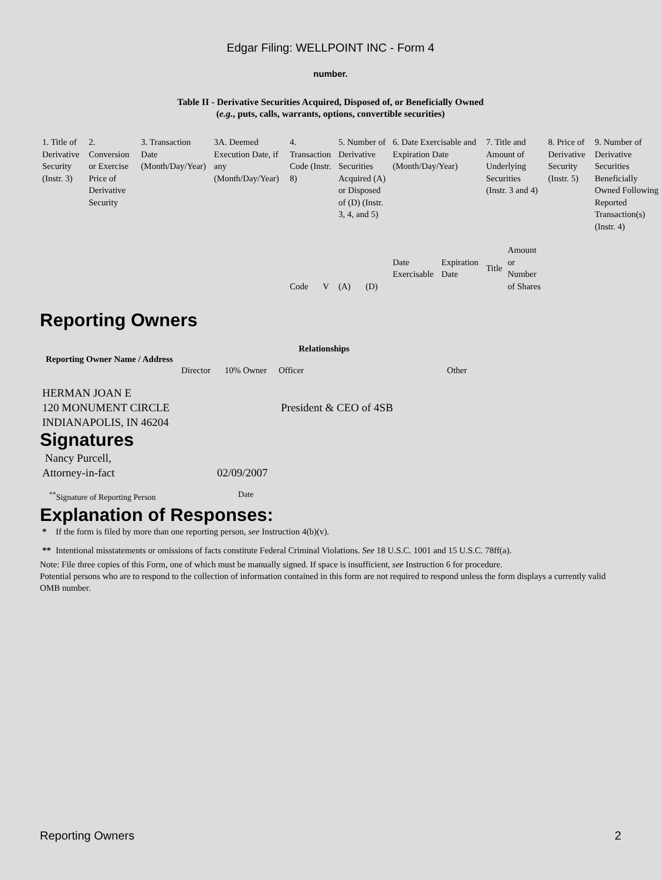Edgar Filing: WELLPOINT INC - Form 4
number.
Table II - Derivative Securities Acquired, Disposed of, or Beneficially Owned
(e.g., puts, calls, warrants, options, convertible securities)
| 1. Title of Derivative Security (Instr. 3) | 2. Conversion or Exercise Price of Derivative Security | 3. Transaction Date (Month/Day/Year) | 3A. Deemed Execution Date, if any (Month/Day/Year) | 4. Transaction Code (Instr. 8) | | 5. Number of Derivative Securities Acquired (A) or Disposed of (D) (Instr. 3, 4, and 5) | | 6. Date Exercisable and Expiration Date (Month/Day/Year) | | 7. Title and Amount of Underlying Securities (Instr. 3 and 4) | | 8. Price of Derivative Security (Instr. 5) | 9. Number of Derivative Securities Beneficially Owned Following Reported Transaction(s) (Instr. 4) |
| | | | | Code | V | (A) | (D) | Date Exercisable | Expiration Date | Title | Amount or Number of Shares | | |
Reporting Owners
| Reporting Owner Name / Address | Relationships | | | |
| --- | --- | --- | --- | --- |
| | Director | 10% Owner | Officer | Other |
| HERMAN JOAN E 120 MONUMENT CIRCLE INDIANAPOLIS, IN 46204 | | | President & CEO of 4SB | |
Signatures
| Nancy Purcell, Attorney-in-fact | 02/09/2007 |
| <sup>**</sup> Signature of Reporting Person | Date |
Explanation of Responses:
| * | If the form is filed by more than one reporting person, see Instruction 4(b)(v). |
| ** | Intentional misstatements or omissions of facts constitute Federal Criminal Violations. See 18 U.S.C. 1001 and 15 U.S.C. 78ff(a). |
Note: File three copies of this Form, one of which must be manually signed. If space is insufficient, see Instruction 6 for procedure.
Potential persons who are to respond to the collection of information contained in this form are not required to respond unless the form displays a currently valid OMB number.
Reporting Owners 2